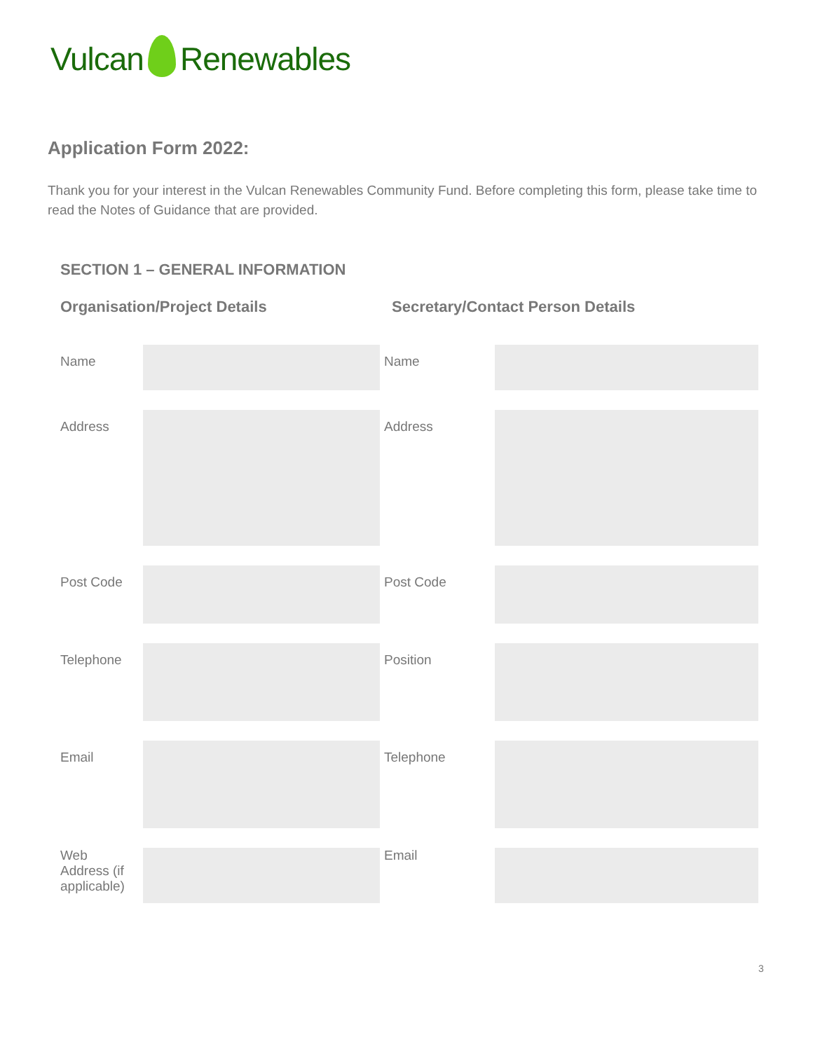Vulcan Renewables
Application Form 2022:
Thank you for your interest in the Vulcan Renewables Community Fund. Before completing this form, please take time to read the Notes of Guidance that are provided.
SECTION 1 – GENERAL INFORMATION
Organisation/Project Details
Secretary/Contact Person Details
| Name | | Name | |
| Address | | Address | |
| Post Code | | Post Code | |
| Telephone | | Position | |
| Email | | Telephone | |
| Web Address (if applicable) | | Email | |
3